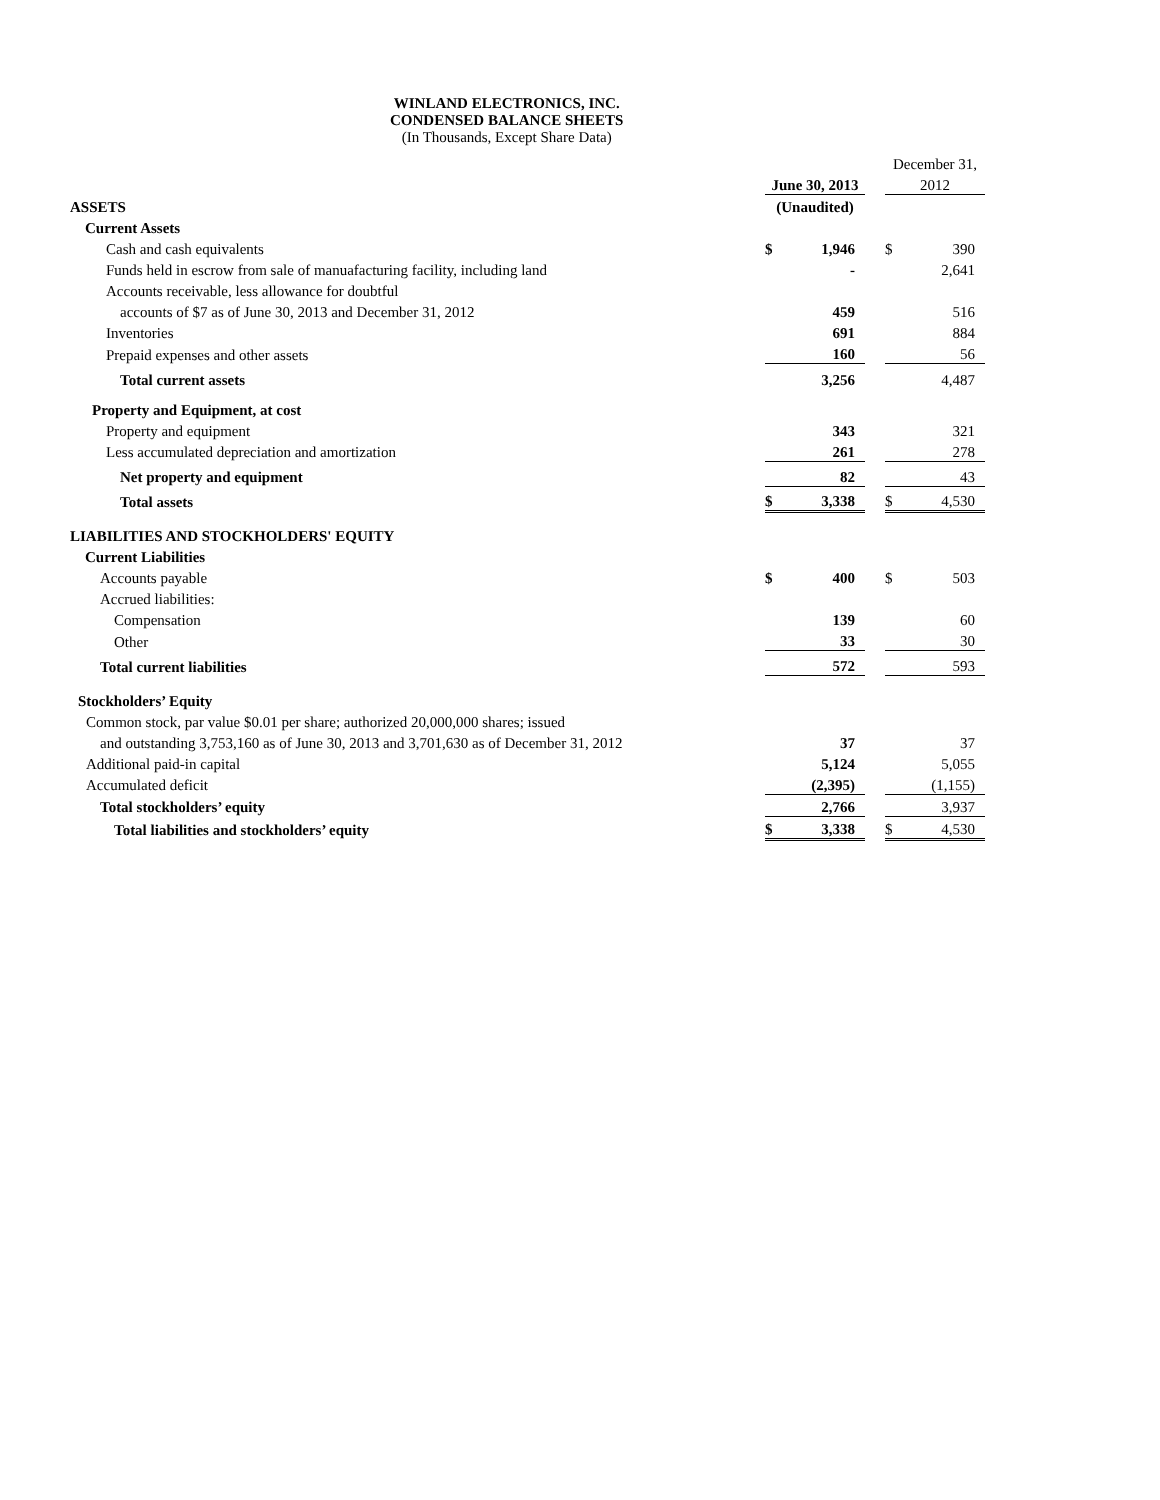WINLAND ELECTRONICS, INC.
CONDENSED BALANCE SHEETS
(In Thousands, Except Share Data)
| | | | | December 31, | |
| | June 30, 2013 | | | 2012 | |
| ASSETS | (Unaudited) | | | | |
| Current Assets | | | | | |
| Cash and cash equivalents | $ | 1,946 | | $ | 390 |
| Funds held in escrow from sale of manuafacturing facility, including land | | - | | | 2,641 |
| Accounts receivable, less allowance for doubtful | | | | | |
| accounts of $7 as of June 30, 2013 and December 31, 2012 | | 459 | | | 516 |
| Inventories | | 691 | | | 884 |
| Prepaid expenses and other assets | | 160 | | | 56 |
| Total current assets | | 3,256 | | | 4,487 |
| Property and Equipment, at cost | | | | | |
| Property and equipment | | 343 | | | 321 |
| Less accumulated depreciation and amortization | | 261 | | | 278 |
| Net property and equipment | | 82 | | | 43 |
| Total assets | $ | 3,338 | | $ | 4,530 |
| LIABILITIES AND STOCKHOLDERS' EQUITY | | | | | |
| Current Liabilities | | | | | |
| Accounts payable | $ | 400 | | $ | 503 |
| Accrued liabilities: | | | | | |
| Compensation | | 139 | | | 60 |
| Other | | 33 | | | 30 |
| Total current liabilities | | 572 | | | 593 |
| Stockholders’ Equity | | | | | |
| Common stock, par value $0.01 per share; authorized 20,000,000 shares; issued | | | | | |
| and outstanding 3,753,160 as of June 30, 2013 and 3,701,630 as of December 31, 2012 | | 37 | | | 37 |
| Additional paid-in capital | | 5,124 | | | 5,055 |
| Accumulated deficit | | (2,395) | | | (1,155) |
| Total stockholders’ equity | | 2,766 | | | 3,937 |
| Total liabilities and stockholders’ equity | $ | 3,338 | | $ | 4,530 |